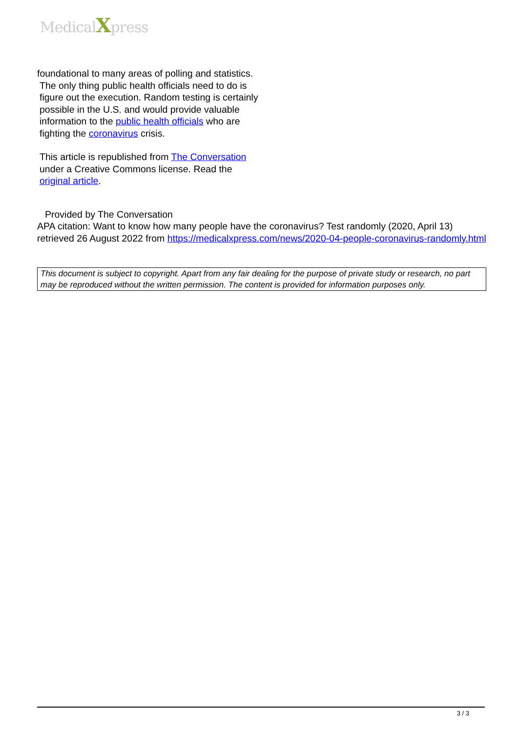MedicalXpress
foundational to many areas of polling and statistics.
The only thing public health officials need to do is figure out the execution. Random testing is certainly possible in the U.S. and would provide valuable information to the public health officials who are fighting the coronavirus crisis.
This article is republished from The Conversation under a Creative Commons license. Read the original article.
Provided by The Conversation
APA citation: Want to know how many people have the coronavirus? Test randomly (2020, April 13) retrieved 26 August 2022 from https://medicalxpress.com/news/2020-04-people-coronavirus-randomly.html
This document is subject to copyright. Apart from any fair dealing for the purpose of private study or research, no part may be reproduced without the written permission. The content is provided for information purposes only.
3 / 3